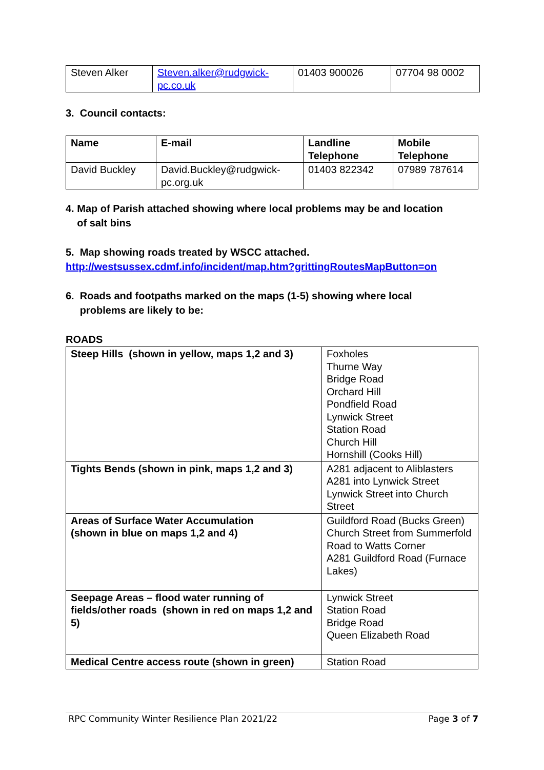| Steven Alker | Steven.alker@rudgwick-pc.co.uk | 01403 900026 | 07704 98 0002 |
3. Council contacts:
| Name | E-mail | Landline Telephone | Mobile Telephone |
| --- | --- | --- | --- |
| David Buckley | David.Buckley@rudgwick-pc.org.uk | 01403 822342 | 07989 787614 |
4. Map of Parish attached showing where local problems may be and location
of salt bins
5. Map showing roads treated by WSCC attached.
http://westsussex.cdmf.info/incident/map.htm?grittingRoutesMapButton=on
6. Roads and footpaths marked on the maps (1-5) showing where local
problems are likely to be:
ROADS
| Steep Hills (shown in yellow, maps 1,2 and 3) | Foxholes Thurne Way Bridge Road Orchard Hill Pondfield Road Lynwick Street Station Road Church Hill Hornshill (Cooks Hill) |
| Tights Bends (shown in pink, maps 1,2 and 3) | A281 adjacent to Aliblasters A281 into Lynwick Street Lynwick Street into Church Street |
| Areas of Surface Water Accumulation (shown in blue on maps 1,2 and 4) | Guildford Road (Bucks Green) Church Street from Summerfold Road to Watts Corner A281 Guildford Road (Furnace Lakes) |
| Seepage Areas – flood water running of fields/other roads (shown in red on maps 1,2 and 5) | Lynwick Street Station Road Bridge Road Queen Elizabeth Road |
| Medical Centre access route (shown in green) | Station Road |
RPC Community Winter Resilience Plan 2021/22 Page 3 of 7